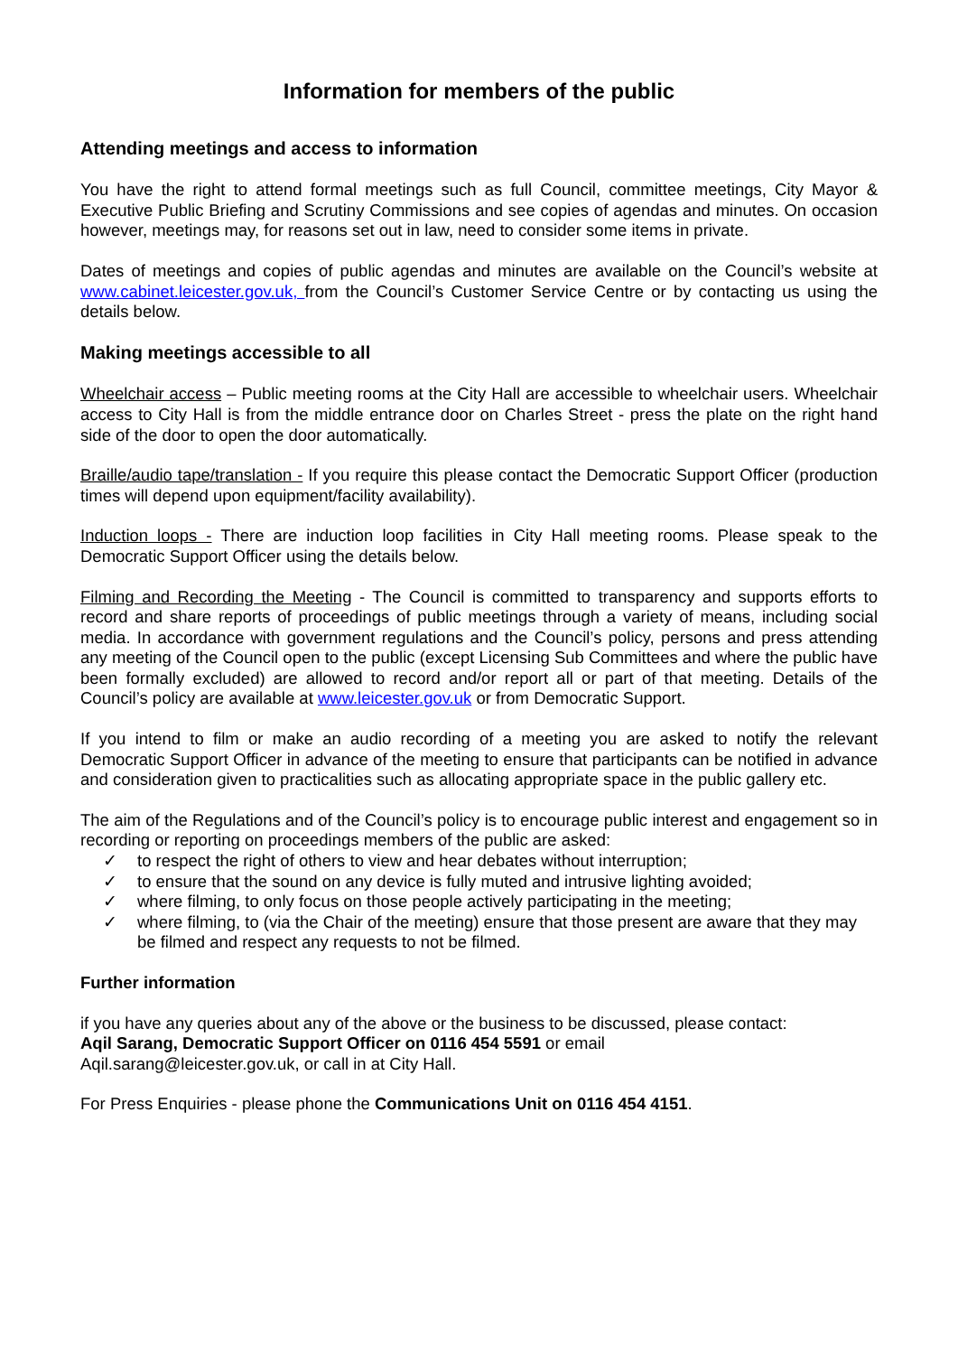Information for members of the public
Attending meetings and access to information
You have the right to attend formal meetings such as full Council, committee meetings, City Mayor & Executive Public Briefing and Scrutiny Commissions and see copies of agendas and minutes. On occasion however, meetings may, for reasons set out in law, need to consider some items in private.
Dates of meetings and copies of public agendas and minutes are available on the Council’s website at www.cabinet.leicester.gov.uk, from the Council’s Customer Service Centre or by contacting us using the details below.
Making meetings accessible to all
Wheelchair access – Public meeting rooms at the City Hall are accessible to wheelchair users. Wheelchair access to City Hall is from the middle entrance door on Charles Street - press the plate on the right hand side of the door to open the door automatically.
Braille/audio tape/translation - If you require this please contact the Democratic Support Officer (production times will depend upon equipment/facility availability).
Induction loops - There are induction loop facilities in City Hall meeting rooms. Please speak to the Democratic Support Officer using the details below.
Filming and Recording the Meeting - The Council is committed to transparency and supports efforts to record and share reports of proceedings of public meetings through a variety of means, including social media. In accordance with government regulations and the Council’s policy, persons and press attending any meeting of the Council open to the public (except Licensing Sub Committees and where the public have been formally excluded) are allowed to record and/or report all or part of that meeting. Details of the Council’s policy are available at www.leicester.gov.uk or from Democratic Support.
If you intend to film or make an audio recording of a meeting you are asked to notify the relevant Democratic Support Officer in advance of the meeting to ensure that participants can be notified in advance and consideration given to practicalities such as allocating appropriate space in the public gallery etc.
The aim of the Regulations and of the Council’s policy is to encourage public interest and engagement so in recording or reporting on proceedings members of the public are asked:
✓ to respect the right of others to view and hear debates without interruption;
✓ to ensure that the sound on any device is fully muted and intrusive lighting avoided;
✓ where filming, to only focus on those people actively participating in the meeting;
✓ where filming, to (via the Chair of the meeting) ensure that those present are aware that they may be filmed and respect any requests to not be filmed.
Further information
if you have any queries about any of the above or the business to be discussed, please contact:
Aqil Sarang, Democratic Support Officer on 0116 454 5591 or email
Aqil.sarang@leicester.gov.uk, or call in at City Hall.
For Press Enquiries - please phone the Communications Unit on 0116 454 4151.